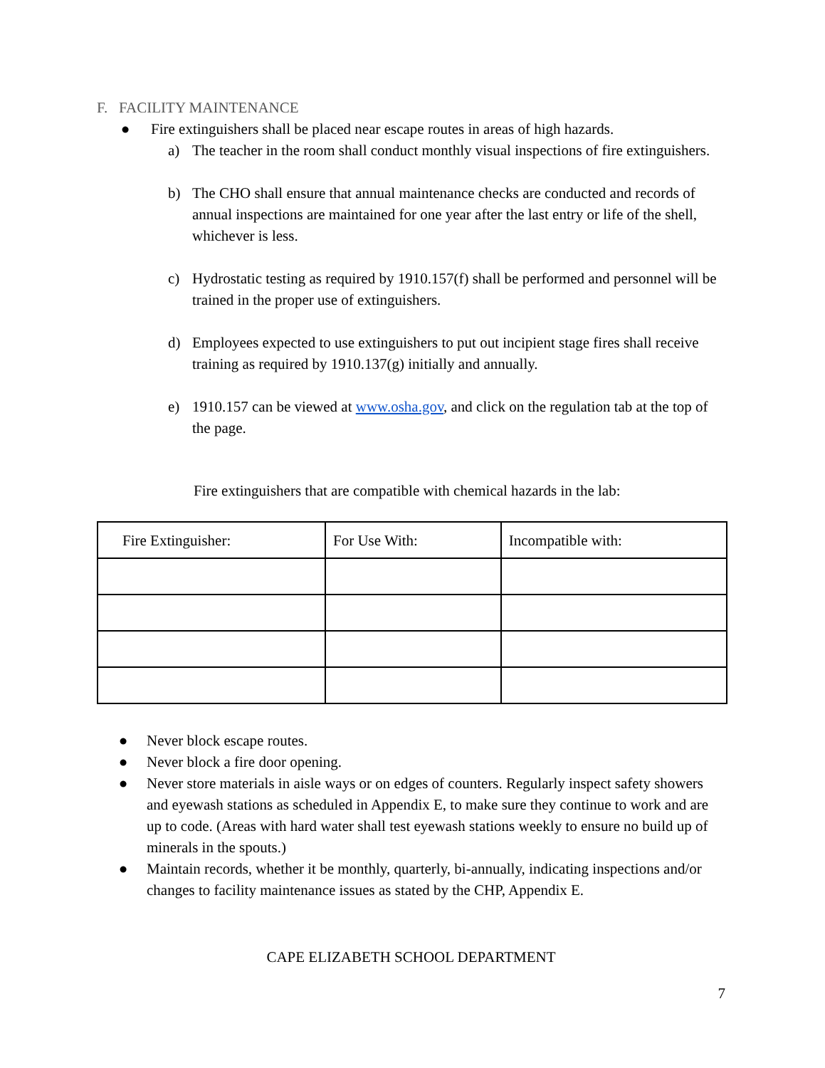F. FACILITY MAINTENANCE
● Fire extinguishers shall be placed near escape routes in areas of high hazards.
a) The teacher in the room shall conduct monthly visual inspections of fire extinguishers.
b) The CHO shall ensure that annual maintenance checks are conducted and records of annual inspections are maintained for one year after the last entry or life of the shell, whichever is less.
c) Hydrostatic testing as required by 1910.157(f) shall be performed and personnel will be trained in the proper use of extinguishers.
d) Employees expected to use extinguishers to put out incipient stage fires shall receive training as required by 1910.137(g) initially and annually.
e) 1910.157 can be viewed at www.osha.gov, and click on the regulation tab at the top of the page.
Fire extinguishers that are compatible with chemical hazards in the lab:
| Fire Extinguisher: | For Use With: | Incompatible with: |
● Never block escape routes.
● Never block a fire door opening.
● Never store materials in aisle ways or on edges of counters. Regularly inspect safety showers and eyewash stations as scheduled in Appendix E, to make sure they continue to work and are up to code. (Areas with hard water shall test eyewash stations weekly to ensure no build up of minerals in the spouts.)
● Maintain records, whether it be monthly, quarterly, bi-annually, indicating inspections and/or changes to facility maintenance issues as stated by the CHP, Appendix E.
CAPE ELIZABETH SCHOOL DEPARTMENT
7